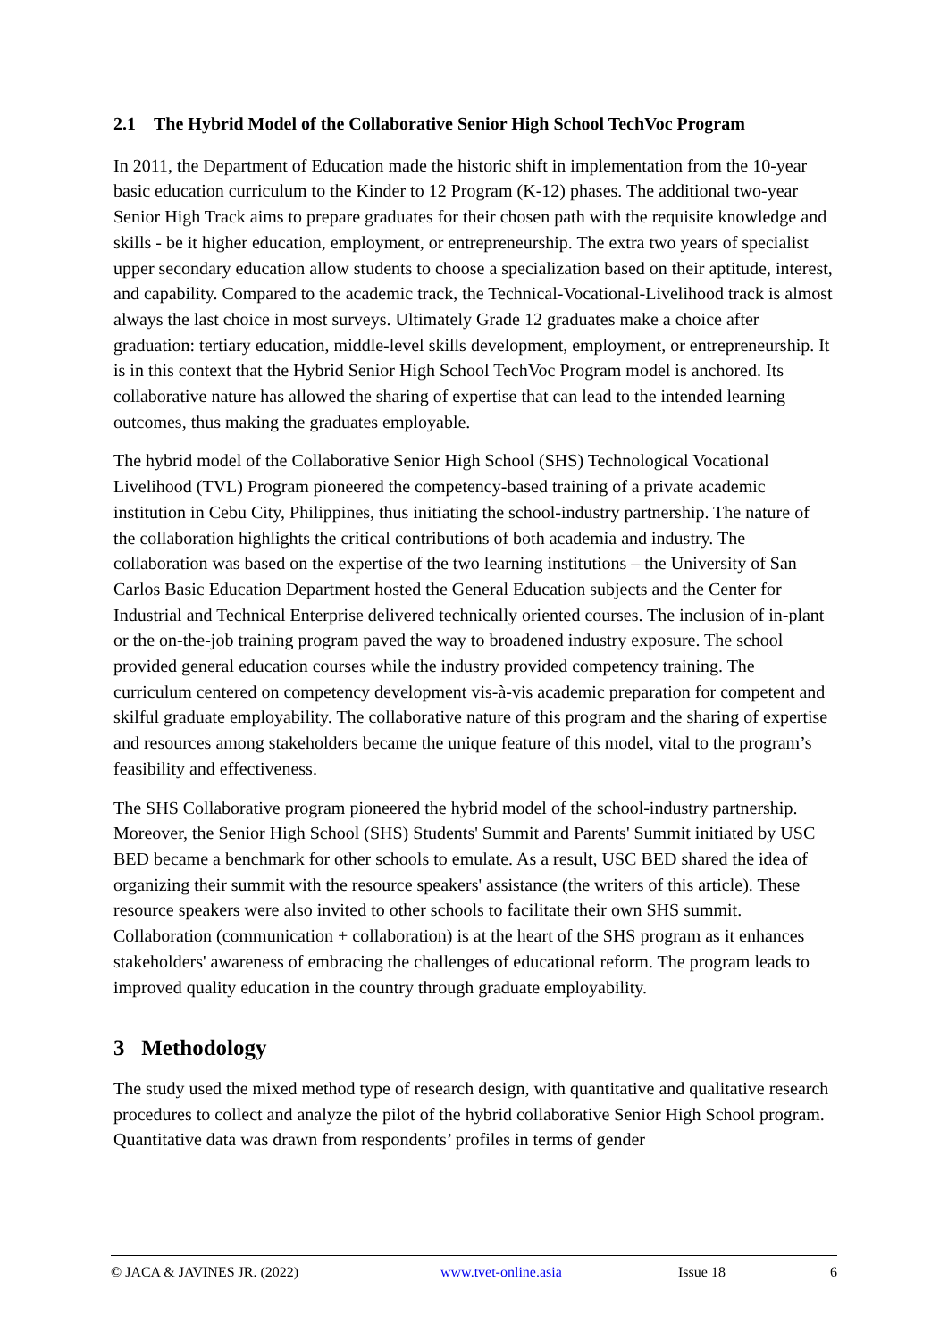2.1 The Hybrid Model of the Collaborative Senior High School TechVoc Program
In 2011, the Department of Education made the historic shift in implementation from the 10-year basic education curriculum to the Kinder to 12 Program (K-12) phases. The additional two-year Senior High Track aims to prepare graduates for their chosen path with the requisite knowledge and skills - be it higher education, employment, or entrepreneurship. The extra two years of specialist upper secondary education allow students to choose a specialization based on their aptitude, interest, and capability. Compared to the academic track, the Technical-Vocational-Livelihood track is almost always the last choice in most surveys. Ultimately Grade 12 graduates make a choice after graduation: tertiary education, middle-level skills development, employment, or entrepreneurship. It is in this context that the Hybrid Senior High School TechVoc Program model is anchored. Its collaborative nature has allowed the sharing of expertise that can lead to the intended learning outcomes, thus making the graduates employable.
The hybrid model of the Collaborative Senior High School (SHS) Technological Vocational Livelihood (TVL) Program pioneered the competency-based training of a private academic institution in Cebu City, Philippines, thus initiating the school-industry partnership. The nature of the collaboration highlights the critical contributions of both academia and industry. The collaboration was based on the expertise of the two learning institutions – the University of San Carlos Basic Education Department hosted the General Education subjects and the Center for Industrial and Technical Enterprise delivered technically oriented courses. The inclusion of in-plant or the on-the-job training program paved the way to broadened industry exposure. The school provided general education courses while the industry provided competency training. The curriculum centered on competency development vis-à-vis academic preparation for competent and skilful graduate employability. The collaborative nature of this program and the sharing of expertise and resources among stakeholders became the unique feature of this model, vital to the program’s feasibility and effectiveness.
The SHS Collaborative program pioneered the hybrid model of the school-industry partnership. Moreover, the Senior High School (SHS) Students' Summit and Parents' Summit initiated by USC BED became a benchmark for other schools to emulate. As a result, USC BED shared the idea of organizing their summit with the resource speakers' assistance (the writers of this article). These resource speakers were also invited to other schools to facilitate their own SHS summit. Collaboration (communication + collaboration) is at the heart of the SHS program as it enhances stakeholders' awareness of embracing the challenges of educational reform. The program leads to improved quality education in the country through graduate employability.
3 Methodology
The study used the mixed method type of research design, with quantitative and qualitative research procedures to collect and analyze the pilot of the hybrid collaborative Senior High School program. Quantitative data was drawn from respondents’ profiles in terms of gender
© JACA & JAVINES JR. (2022) www.tvet-online.asia Issue 18 6